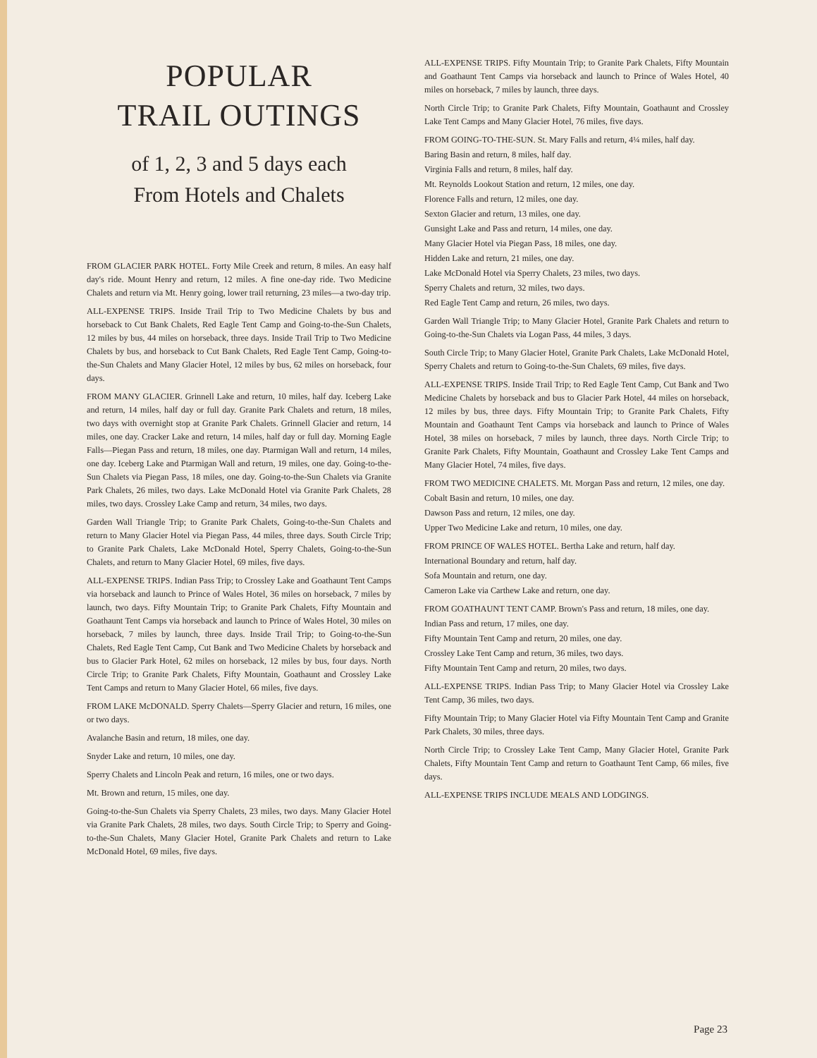POPULAR
TRAIL OUTINGS
of 1, 2, 3 and 5 days each
From Hotels and Chalets
FROM GLACIER PARK HOTEL. Forty Mile Creek and return, 8 miles. An easy half day's ride. Mount Henry and return, 12 miles. A fine one-day ride. Two Medicine Chalets and return via Mt. Henry going, lower trail returning, 23 miles—a two-day trip.
ALL-EXPENSE TRIPS. Inside Trail Trip to Two Medicine Chalets by bus and horseback to Cut Bank Chalets, Red Eagle Tent Camp and Going-to-the-Sun Chalets, 12 miles by bus, 44 miles on horseback, three days. Inside Trail Trip to Two Medicine Chalets by bus, and horseback to Cut Bank Chalets, Red Eagle Tent Camp, Going-to-the-Sun Chalets and Many Glacier Hotel, 12 miles by bus, 62 miles on horseback, four days.
FROM MANY GLACIER. Grinnell Lake and return, 10 miles, half day. Iceberg Lake and return, 14 miles, half day or full day. Granite Park Chalets and return, 18 miles, two days with overnight stop at Granite Park Chalets. Grinnell Glacier and return, 14 miles, one day. Cracker Lake and return, 14 miles, half day or full day. Morning Eagle Falls—Piegan Pass and return, 18 miles, one day. Ptarmigan Wall and return, 14 miles, one day. Iceberg Lake and Ptarmigan Wall and return, 19 miles, one day. Going-to-the-Sun Chalets via Piegan Pass, 18 miles, one day. Going-to-the-Sun Chalets via Granite Park Chalets, 26 miles, two days. Lake McDonald Hotel via Granite Park Chalets, 28 miles, two days. Crossley Lake Camp and return, 34 miles, two days.
Garden Wall Triangle Trip; to Granite Park Chalets, Going-to-the-Sun Chalets and return to Many Glacier Hotel via Piegan Pass, 44 miles, three days. South Circle Trip; to Granite Park Chalets, Lake McDonald Hotel, Sperry Chalets, Going-to-the-Sun Chalets, and return to Many Glacier Hotel, 69 miles, five days.
ALL-EXPENSE TRIPS. Indian Pass Trip; to Crossley Lake and Goathaunt Tent Camps via horseback and launch to Prince of Wales Hotel, 36 miles on horseback, 7 miles by launch, two days. Fifty Mountain Trip; to Granite Park Chalets, Fifty Mountain and Goathaunt Tent Camps via horseback and launch to Prince of Wales Hotel, 30 miles on horseback, 7 miles by launch, three days. Inside Trail Trip; to Going-to-the-Sun Chalets, Red Eagle Tent Camp, Cut Bank and Two Medicine Chalets by horseback and bus to Glacier Park Hotel, 62 miles on horseback, 12 miles by bus, four days. North Circle Trip; to Granite Park Chalets, Fifty Mountain, Goathaunt and Crossley Lake Tent Camps and return to Many Glacier Hotel, 66 miles, five days.
FROM LAKE McDONALD. Sperry Chalets—Sperry Glacier and return, 16 miles, one or two days.
Avalanche Basin and return, 18 miles, one day.
Snyder Lake and return, 10 miles, one day.
Sperry Chalets and Lincoln Peak and return, 16 miles, one or two days.
Mt. Brown and return, 15 miles, one day.
Going-to-the-Sun Chalets via Sperry Chalets, 23 miles, two days. Many Glacier Hotel via Granite Park Chalets, 28 miles, two days. South Circle Trip; to Sperry and Going-to-the-Sun Chalets, Many Glacier Hotel, Granite Park Chalets and return to Lake McDonald Hotel, 69 miles, five days.
ALL-EXPENSE TRIPS. Fifty Mountain Trip; to Granite Park Chalets, Fifty Mountain and Goathaunt Tent Camps via horseback and launch to Prince of Wales Hotel, 40 miles on horseback, 7 miles by launch, three days.
North Circle Trip; to Granite Park Chalets, Fifty Mountain, Goathaunt and Crossley Lake Tent Camps and Many Glacier Hotel, 76 miles, five days.
FROM GOING-TO-THE-SUN. St. Mary Falls and return, 4¼ miles, half day.
Baring Basin and return, 8 miles, half day.
Virginia Falls and return, 8 miles, half day.
Mt. Reynolds Lookout Station and return, 12 miles, one day.
Florence Falls and return, 12 miles, one day.
Sexton Glacier and return, 13 miles, one day.
Gunsight Lake and Pass and return, 14 miles, one day.
Many Glacier Hotel via Piegan Pass, 18 miles, one day.
Hidden Lake and return, 21 miles, one day.
Lake McDonald Hotel via Sperry Chalets, 23 miles, two days.
Sperry Chalets and return, 32 miles, two days.
Red Eagle Tent Camp and return, 26 miles, two days.
Garden Wall Triangle Trip; to Many Glacier Hotel, Granite Park Chalets and return to Going-to-the-Sun Chalets via Logan Pass, 44 miles, 3 days.
South Circle Trip; to Many Glacier Hotel, Granite Park Chalets, Lake McDonald Hotel, Sperry Chalets and return to Going-to-the-Sun Chalets, 69 miles, five days.
ALL-EXPENSE TRIPS. Inside Trail Trip; to Red Eagle Tent Camp, Cut Bank and Two Medicine Chalets by horseback and bus to Glacier Park Hotel, 44 miles on horseback, 12 miles by bus, three days. Fifty Mountain Trip; to Granite Park Chalets, Fifty Mountain and Goathaunt Tent Camps via horseback and launch to Prince of Wales Hotel, 38 miles on horseback, 7 miles by launch, three days. North Circle Trip; to Granite Park Chalets, Fifty Mountain, Goathaunt and Crossley Lake Tent Camps and Many Glacier Hotel, 74 miles, five days.
FROM TWO MEDICINE CHALETS. Mt. Morgan Pass and return, 12 miles, one day.
Cobalt Basin and return, 10 miles, one day.
Dawson Pass and return, 12 miles, one day.
Upper Two Medicine Lake and return, 10 miles, one day.
FROM PRINCE OF WALES HOTEL. Bertha Lake and return, half day.
International Boundary and return, half day.
Sofa Mountain and return, one day.
Cameron Lake via Carthew Lake and return, one day.
FROM GOATHAUNT TENT CAMP. Brown's Pass and return, 18 miles, one day.
Indian Pass and return, 17 miles, one day.
Fifty Mountain Tent Camp and return, 20 miles, one day.
Crossley Lake Tent Camp and return, 36 miles, two days.
Fifty Mountain Tent Camp and return, 20 miles, two days.
ALL-EXPENSE TRIPS. Indian Pass Trip; to Many Glacier Hotel via Crossley Lake Tent Camp, 36 miles, two days.
Fifty Mountain Trip; to Many Glacier Hotel via Fifty Mountain Tent Camp and Granite Park Chalets, 30 miles, three days.
North Circle Trip; to Crossley Lake Tent Camp, Many Glacier Hotel, Granite Park Chalets, Fifty Mountain Tent Camp and return to Goathaunt Tent Camp, 66 miles, five days.
ALL-EXPENSE TRIPS INCLUDE MEALS AND LODGINGS.
Page 23